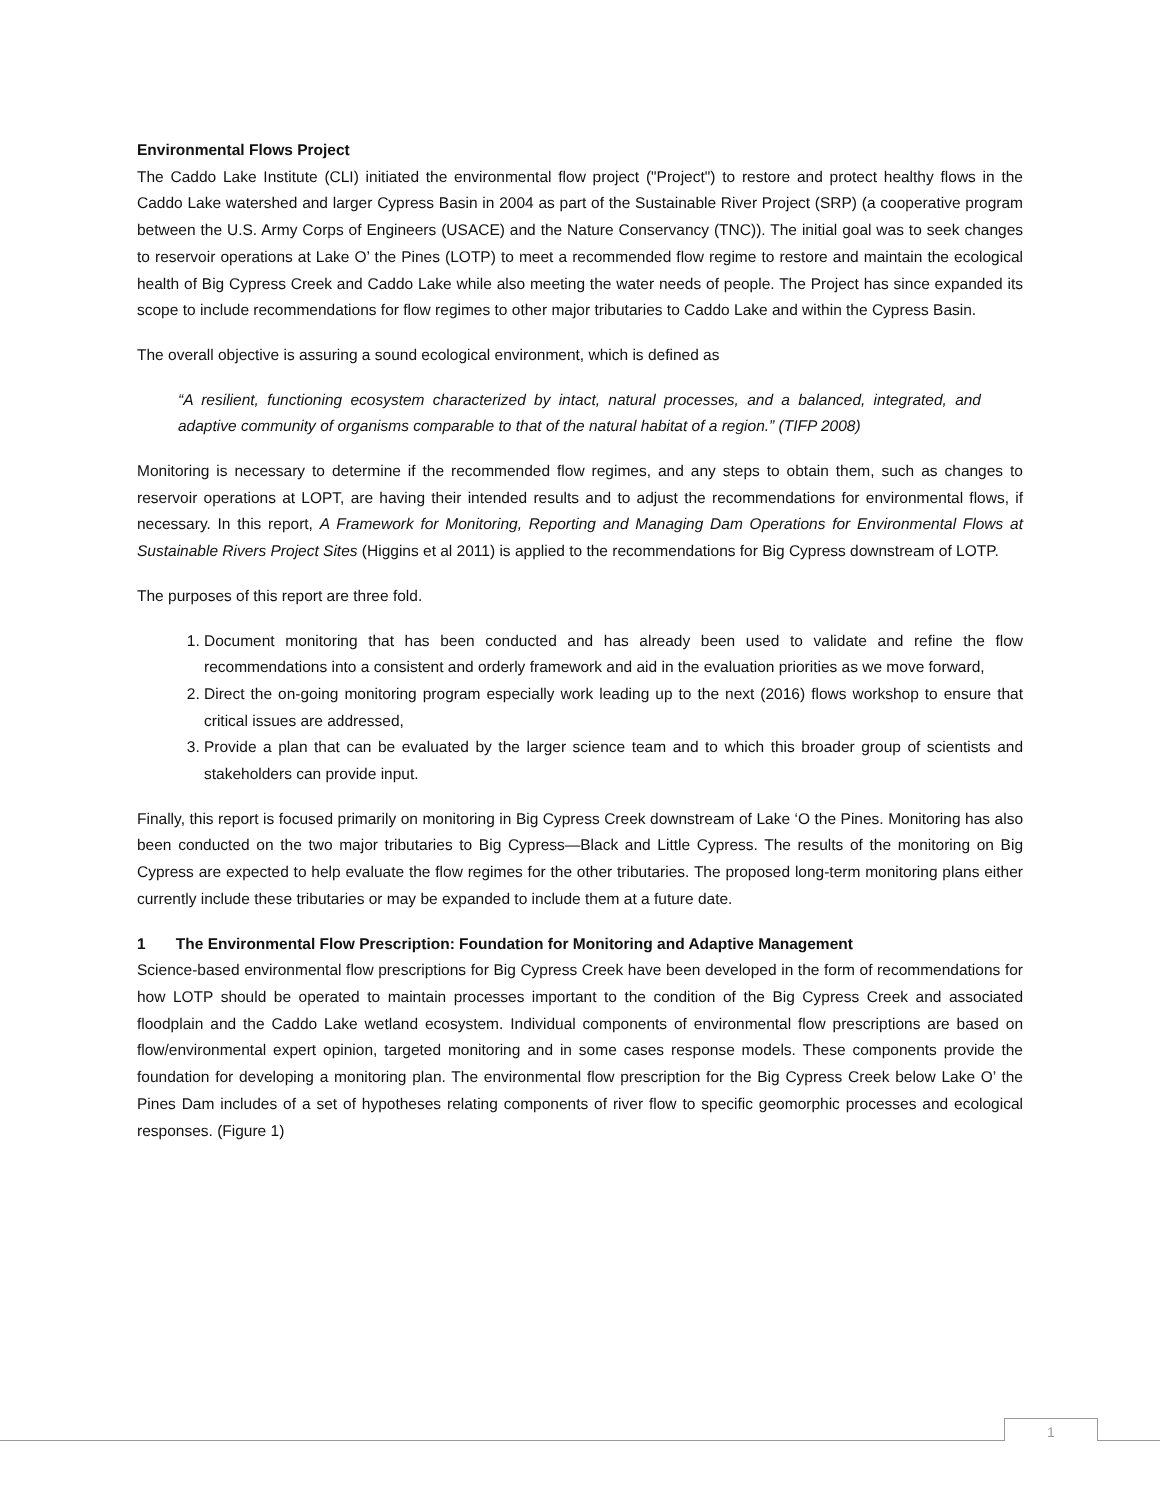Environmental Flows Project
The Caddo Lake Institute (CLI) initiated the environmental flow project ("Project") to restore and protect healthy flows in the Caddo Lake watershed and larger Cypress Basin in 2004 as part of the Sustainable River Project (SRP) (a cooperative program between the U.S. Army Corps of Engineers (USACE) and the Nature Conservancy (TNC)). The initial goal was to seek changes to reservoir operations at Lake O’ the Pines (LOTP) to meet a recommended flow regime to restore and maintain the ecological health of Big Cypress Creek and Caddo Lake while also meeting the water needs of people. The Project has since expanded its scope to include recommendations for flow regimes to other major tributaries to Caddo Lake and within the Cypress Basin.
The overall objective is assuring a sound ecological environment, which is defined as
“A resilient, functioning ecosystem characterized by intact, natural processes, and a balanced, integrated, and adaptive community of organisms comparable to that of the natural habitat of a region.” (TIFP 2008)
Monitoring is necessary to determine if the recommended flow regimes, and any steps to obtain them, such as changes to reservoir operations at LOPT, are having their intended results and to adjust the recommendations for environmental flows, if necessary. In this report, A Framework for Monitoring, Reporting and Managing Dam Operations for Environmental Flows at Sustainable Rivers Project Sites (Higgins et al 2011) is applied to the recommendations for Big Cypress downstream of LOTP.
The purposes of this report are three fold.
1. Document monitoring that has been conducted and has already been used to validate and refine the flow recommendations into a consistent and orderly framework and aid in the evaluation priorities as we move forward,
2. Direct the on-going monitoring program especially work leading up to the next (2016) flows workshop to ensure that critical issues are addressed,
3. Provide a plan that can be evaluated by the larger science team and to which this broader group of scientists and stakeholders can provide input.
Finally, this report is focused primarily on monitoring in Big Cypress Creek downstream of Lake ‘O the Pines. Monitoring has also been conducted on the two major tributaries to Big Cypress—Black and Little Cypress. The results of the monitoring on Big Cypress are expected to help evaluate the flow regimes for the other tributaries. The proposed long-term monitoring plans either currently include these tributaries or may be expanded to include them at a future date.
1 The Environmental Flow Prescription: Foundation for Monitoring and Adaptive Management
Science-based environmental flow prescriptions for Big Cypress Creek have been developed in the form of recommendations for how LOTP should be operated to maintain processes important to the condition of the Big Cypress Creek and associated floodplain and the Caddo Lake wetland ecosystem. Individual components of environmental flow prescriptions are based on flow/environmental expert opinion, targeted monitoring and in some cases response models. These components provide the foundation for developing a monitoring plan. The environmental flow prescription for the Big Cypress Creek below Lake O’ the Pines Dam includes of a set of hypotheses relating components of river flow to specific geomorphic processes and ecological responses. (Figure 1)
1